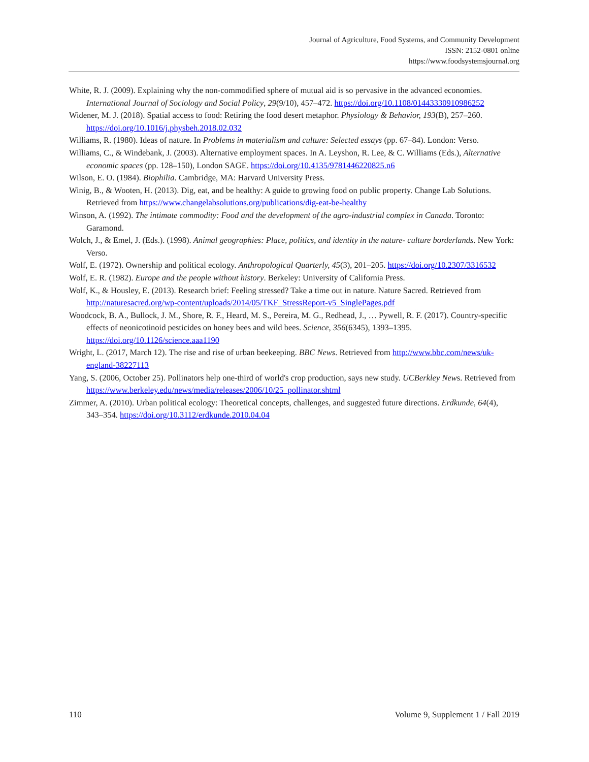Journal of Agriculture, Food Systems, and Community Development
ISSN: 2152-0801 online
https://www.foodsystemsjournal.org
White, R. J. (2009). Explaining why the non-commodified sphere of mutual aid is so pervasive in the advanced economies. International Journal of Sociology and Social Policy, 29(9/10), 457–472. https://doi.org/10.1108/01443330910986252
Widener, M. J. (2018). Spatial access to food: Retiring the food desert metaphor. Physiology & Behavior, 193(B), 257–260. https://doi.org/10.1016/j.physbeh.2018.02.032
Williams, R. (1980). Ideas of nature. In Problems in materialism and culture: Selected essays (pp. 67–84). London: Verso.
Williams, C., & Windebank, J. (2003). Alternative employment spaces. In A. Leyshon, R. Lee, & C. Williams (Eds.), Alternative economic spaces (pp. 128–150), London SAGE. https://doi.org/10.4135/9781446220825.n6
Wilson, E. O. (1984). Biophilia. Cambridge, MA: Harvard University Press.
Winig, B., & Wooten, H. (2013). Dig, eat, and be healthy: A guide to growing food on public property. Change Lab Solutions. Retrieved from https://www.changelabsolutions.org/publications/dig-eat-be-healthy
Winson, A. (1992). The intimate commodity: Food and the development of the agro-industrial complex in Canada. Toronto: Garamond.
Wolch, J., & Emel, J. (Eds.). (1998). Animal geographies: Place, politics, and identity in the nature- culture borderlands. New York: Verso.
Wolf, E. (1972). Ownership and political ecology. Anthropological Quarterly, 45(3), 201–205. https://doi.org/10.2307/3316532
Wolf, E. R. (1982). Europe and the people without history. Berkeley: University of California Press.
Wolf, K., & Housley, E. (2013). Research brief: Feeling stressed? Take a time out in nature. Nature Sacred. Retrieved from http://naturesacred.org/wp-content/uploads/2014/05/TKF_StressReport-v5_SinglePages.pdf
Woodcock, B. A., Bullock, J. M., Shore, R. F., Heard, M. S., Pereira, M. G., Redhead, J., … Pywell, R. F. (2017). Country-specific effects of neonicotinoid pesticides on honey bees and wild bees. Science, 356(6345), 1393–1395. https://doi.org/10.1126/science.aaa1190
Wright, L. (2017, March 12). The rise and rise of urban beekeeping. BBC News. Retrieved from http://www.bbc.com/news/uk-england-38227113
Yang, S. (2006, October 25). Pollinators help one-third of world's crop production, says new study. UCBerkley News. Retrieved from https://www.berkeley.edu/news/media/releases/2006/10/25_pollinator.shtml
Zimmer, A. (2010). Urban political ecology: Theoretical concepts, challenges, and suggested future directions. Erdkunde, 64(4), 343–354. https://doi.org/10.3112/erdkunde.2010.04.04
110 Volume 9, Supplement 1 / Fall 2019